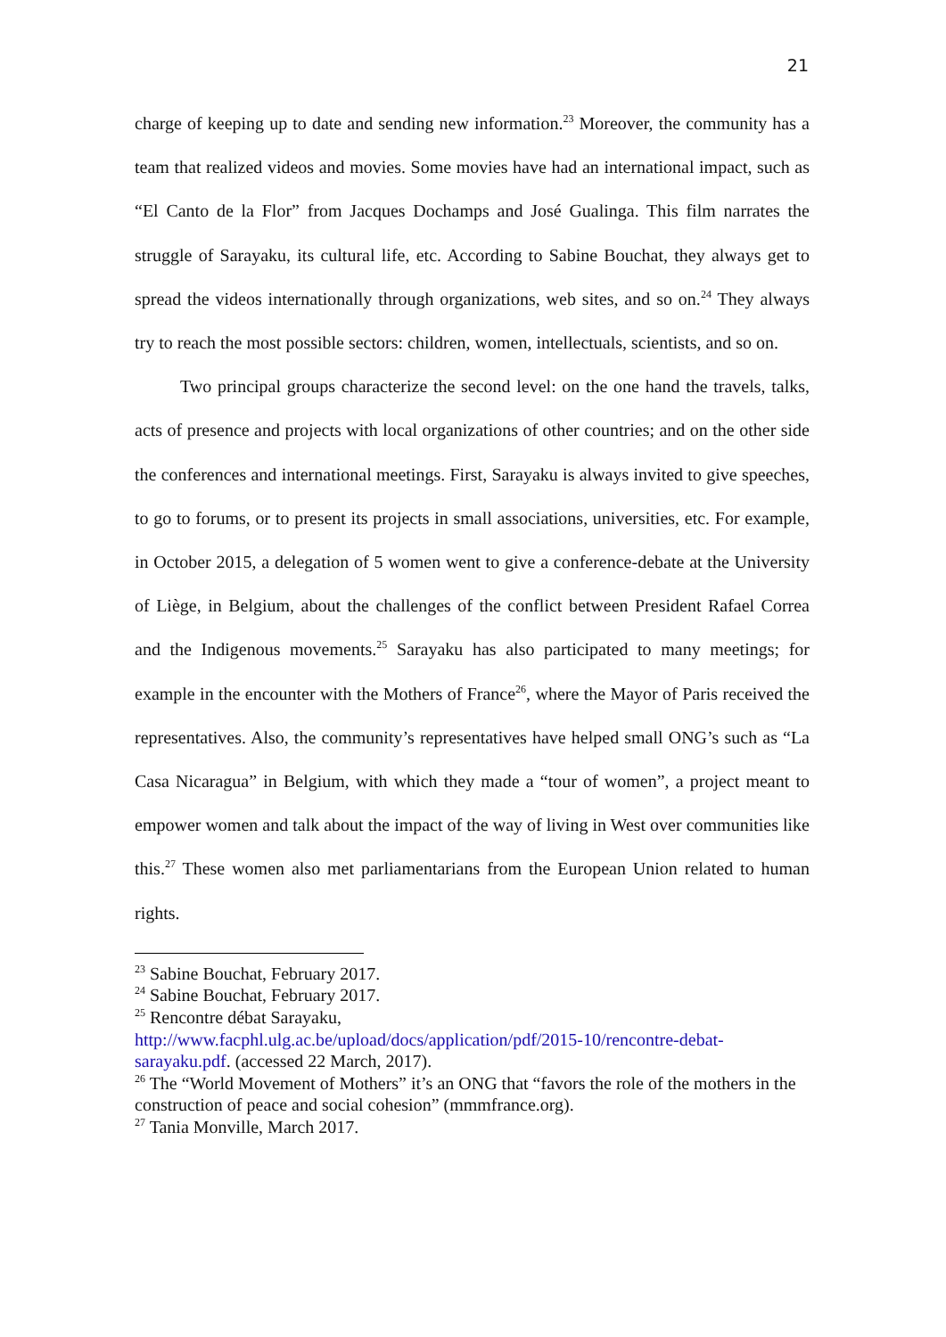21
charge of keeping up to date and sending new information.<sup>23</sup> Moreover, the community has a team that realized videos and movies. Some movies have had an international impact, such as “El Canto de la Flor” from Jacques Dochamps and José Gualinga. This film narrates the struggle of Sarayaku, its cultural life, etc. According to Sabine Bouchat, they always get to spread the videos internationally through organizations, web sites, and so on.<sup>24</sup> They always try to reach the most possible sectors: children, women, intellectuals, scientists, and so on.
Two principal groups characterize the second level: on the one hand the travels, talks, acts of presence and projects with local organizations of other countries; and on the other side the conferences and international meetings. First, Sarayaku is always invited to give speeches, to go to forums, or to present its projects in small associations, universities, etc. For example, in October 2015, a delegation of 5 women went to give a conference-debate at the University of Liège, in Belgium, about the challenges of the conflict between President Rafael Correa and the Indigenous movements.<sup>25</sup> Sarayaku has also participated to many meetings; for example in the encounter with the Mothers of France<sup>26</sup>, where the Mayor of Paris received the representatives. Also, the community’s representatives have helped small ONG’s such as “La Casa Nicaragua” in Belgium, with which they made a “tour of women”, a project meant to empower women and talk about the impact of the way of living in West over communities like this.<sup>27</sup> These women also met parliamentarians from the European Union related to human rights.
<sup>23</sup> Sabine Bouchat, February 2017.
<sup>24</sup> Sabine Bouchat, February 2017.
<sup>25</sup> Rencontre débat Sarayaku,
http://www.facphl.ulg.ac.be/upload/docs/application/pdf/2015-10/rencontre-debat-sarayaku.pdf. (accessed 22 March, 2017).
<sup>26</sup> The “World Movement of Mothers” it’s an ONG that “favors the role of the mothers in the construction of peace and social cohesion” (mmmfrance.org).
<sup>27</sup> Tania Monville, March 2017.